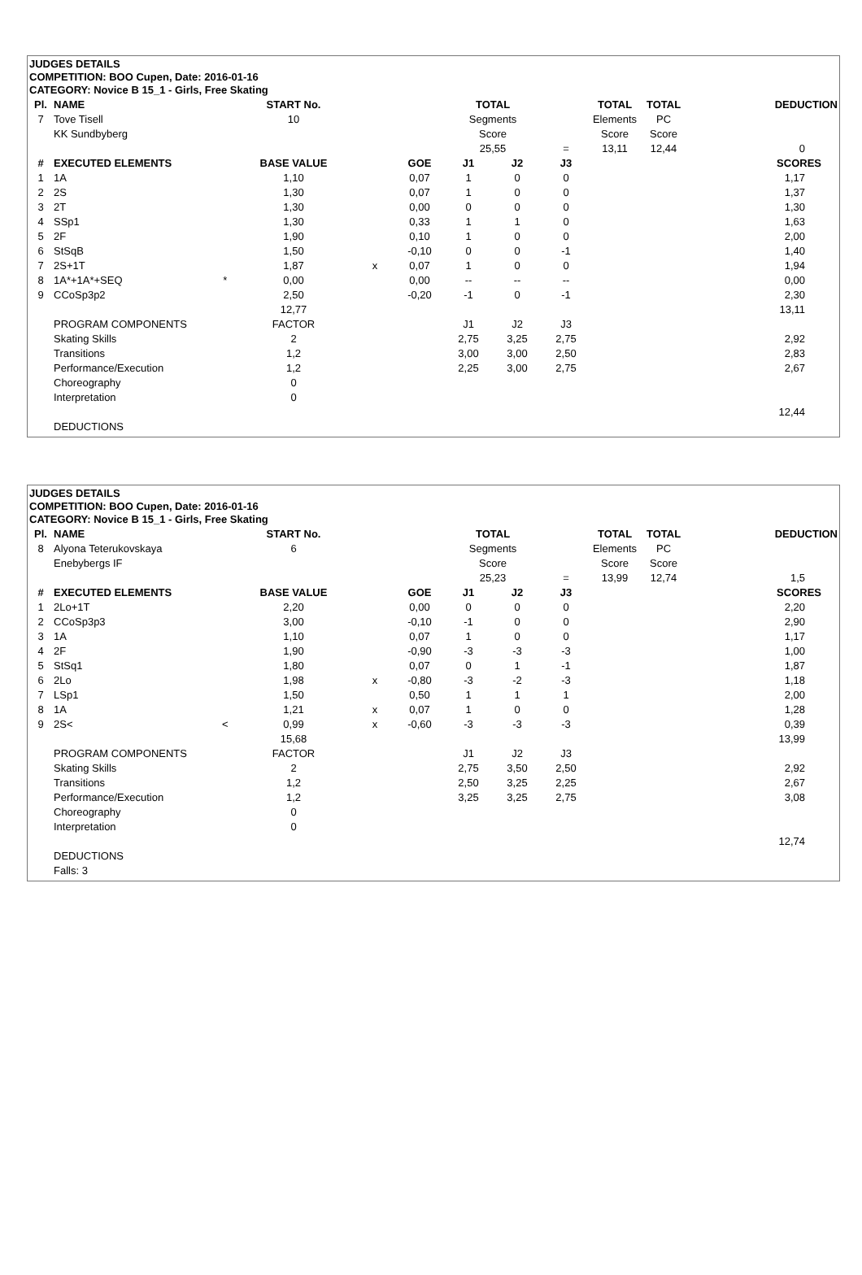JUDGES DETAILS
COMPETITION: BOO Cupen, Date: 2016-01-16
CATEGORY: Novice B 15_1 - Girls, Free Skating
| Pl. | NAME | START No. | | | TOTAL | | | TOTAL | TOTAL | DEDUCTION |
| --- | --- | --- | --- | --- | --- | --- | --- | --- | --- | --- |
| 7 | Tove Tisell | 10 | | | Segments | | | Elements | PC | |
| | KK Sundbyberg | | | | Score | | | Score | Score | |
| | | | | | 25,55 | | = | 13,11 | 12,44 | 0 |
| # | EXECUTED ELEMENTS | BASE VALUE | | GOE | J1 | J2 | J3 | | | SCORES |
| 1 | 1A | 1,10 | | 0,07 | 1 | 0 | 0 | | | 1,17 |
| 2 | 2S | 1,30 | | 0,07 | 1 | 0 | 0 | | | 1,37 |
| 3 | 2T | 1,30 | | 0,00 | 0 | 0 | 0 | | | 1,30 |
| 4 | SSp1 | 1,30 | | 0,33 | 1 | 1 | 0 | | | 1,63 |
| 5 | 2F | 1,90 | | 0,10 | 1 | 0 | 0 | | | 2,00 |
| 6 | StSqB | 1,50 | | -0,10 | 0 | 0 | -1 | | | 1,40 |
| 7 | 2S+1T | 1,87 | x | 0,07 | 1 | 0 | 0 | | | 1,94 |
| 8 | 1A*+1A*+SEQ * | 0,00 | | 0,00 | -- | -- | -- | | | 0,00 |
| 9 | CCoSp3p2 | 2,50 | | -0,20 | -1 | 0 | -1 | | | 2,30 |
| | | 12,77 | | | | | | | | 13,11 |
| | PROGRAM COMPONENTS | FACTOR | | | J1 | J2 | J3 | | | |
| | Skating Skills | 2 | | | 2,75 | 3,25 | 2,75 | | | 2,92 |
| | Transitions | 1,2 | | | 3,00 | 3,00 | 2,50 | | | 2,83 |
| | Performance/Execution | 1,2 | | | 2,25 | 3,00 | 2,75 | | | 2,67 |
| | Choreography | 0 | | | | | | | | |
| | Interpretation | 0 | | | | | | | | |
| | | | | | | | | | | 12,44 |
| | DEDUCTIONS | | | | | | | | | |
JUDGES DETAILS
COMPETITION: BOO Cupen, Date: 2016-01-16
CATEGORY: Novice B 15_1 - Girls, Free Skating
| Pl. | NAME | START No. | | | TOTAL | | | TOTAL | TOTAL | DEDUCTION |
| --- | --- | --- | --- | --- | --- | --- | --- | --- | --- | --- |
| 8 | Alyona Teterukovskaya | 6 | | | Segments | | | Elements | PC | |
| | Enebybergs IF | | | | Score | | | Score | Score | |
| | | | | | 25,23 | | = | 13,99 | 12,74 | 1,5 |
| # | EXECUTED ELEMENTS | BASE VALUE | | GOE | J1 | J2 | J3 | | | SCORES |
| 1 | 2Lo+1T | 2,20 | | 0,00 | 0 | 0 | 0 | | | 2,20 |
| 2 | CCoSp3p3 | 3,00 | | -0,10 | -1 | 0 | 0 | | | 2,90 |
| 3 | 1A | 1,10 | | 0,07 | 1 | 0 | 0 | | | 1,17 |
| 4 | 2F | 1,90 | | -0,90 | -3 | -3 | -3 | | | 1,00 |
| 5 | StSq1 | 1,80 | | 0,07 | 0 | 1 | -1 | | | 1,87 |
| 6 | 2Lo | 1,98 | x | -0,80 | -3 | -2 | -3 | | | 1,18 |
| 7 | LSp1 | 1,50 | | 0,50 | 1 | 1 | 1 | | | 2,00 |
| 8 | 1A | 1,21 | x | 0,07 | 1 | 0 | 0 | | | 1,28 |
| 9 | 2S< < | 0,99 | x | -0,60 | -3 | -3 | -3 | | | 0,39 |
| | | 15,68 | | | | | | | | 13,99 |
| | PROGRAM COMPONENTS | FACTOR | | | J1 | J2 | J3 | | | |
| | Skating Skills | 2 | | | 2,75 | 3,50 | 2,50 | | | 2,92 |
| | Transitions | 1,2 | | | 2,50 | 3,25 | 2,25 | | | 2,67 |
| | Performance/Execution | 1,2 | | | 3,25 | 3,25 | 2,75 | | | 3,08 |
| | Choreography | 0 | | | | | | | | |
| | Interpretation | 0 | | | | | | | | |
| | | | | | | | | | | 12,74 |
| | DEDUCTIONS | | | | | | | | | |
| | Falls: 3 | | | | | | | | | |